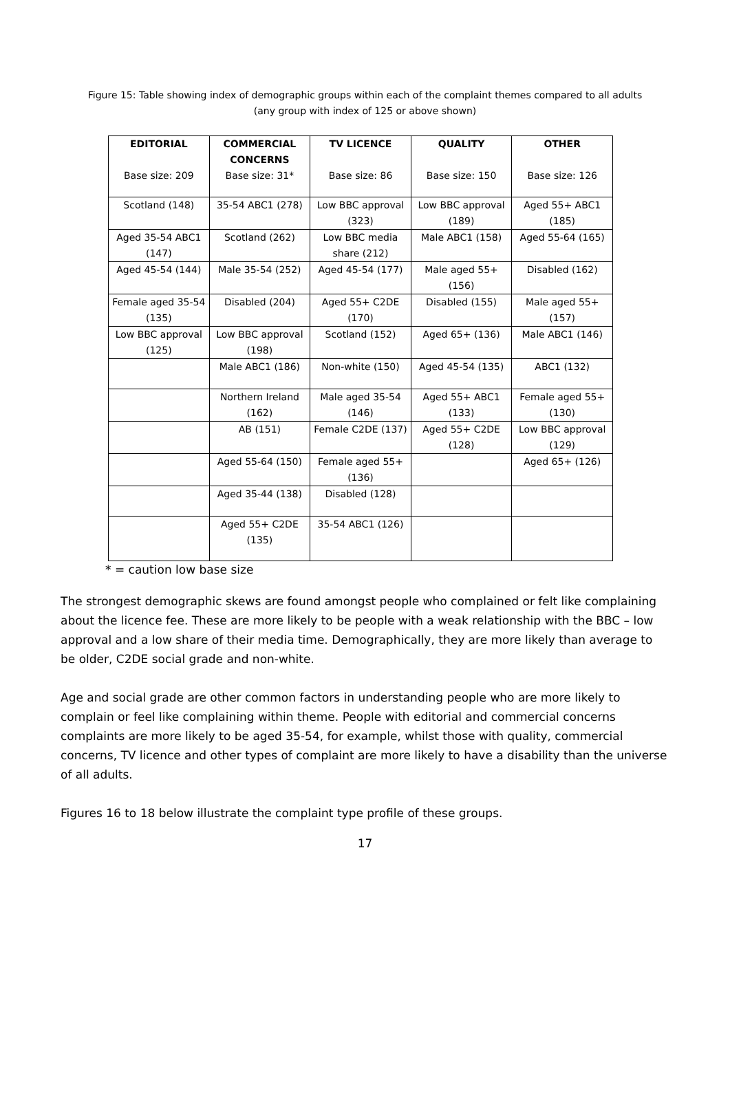Figure 15: Table showing index of demographic groups within each of the complaint themes compared to all adults
(any group with index of 125 or above shown)
| EDITORIAL | COMMERCIAL CONCERNS | TV LICENCE | QUALITY | OTHER |
| --- | --- | --- | --- | --- |
| Base size: 209 | Base size: 31* | Base size: 86 | Base size: 150 | Base size: 126 |
| Scotland (148) | 35-54 ABC1 (278) | Low BBC approval (323) | Low BBC approval (189) | Aged 55+ ABC1 (185) |
| Aged 35-54 ABC1 (147) | Scotland (262) | Low BBC media share (212) | Male ABC1 (158) | Aged 55-64 (165) |
| Aged 45-54 (144) | Male 35-54 (252) | Aged 45-54 (177) | Male aged 55+ (156) | Disabled (162) |
| Female aged 35-54 (135) | Disabled (204) | Aged 55+ C2DE (170) | Disabled (155) | Male aged 55+ (157) |
| Low BBC approval (125) | Low BBC approval (198) | Scotland (152) | Aged 65+ (136) | Male ABC1 (146) |
| | Male ABC1 (186) | Non-white (150) | Aged 45-54 (135) | ABC1 (132) |
| | Northern Ireland (162) | Male aged 35-54 (146) | Aged 55+ ABC1 (133) | Female aged 55+ (130) |
| | AB (151) | Female C2DE (137) | Aged 55+ C2DE (128) | Low BBC approval (129) |
| | Aged 55-64 (150) | Female aged 55+ (136) | | Aged 65+ (126) |
| | Aged 35-44 (138) | Disabled (128) | | |
| | Aged 55+ C2DE (135) | 35-54 ABC1 (126) | | |
* = caution low base size
The strongest demographic skews are found amongst people who complained or felt like complaining about the licence fee. These are more likely to be people with a weak relationship with the BBC – low approval and a low share of their media time. Demographically, they are more likely than average to be older, C2DE social grade and non-white.
Age and social grade are other common factors in understanding people who are more likely to complain or feel like complaining within theme. People with editorial and commercial concerns complaints are more likely to be aged 35-54, for example, whilst those with quality, commercial concerns, TV licence and other types of complaint are more likely to have a disability than the universe of all adults.
Figures 16 to 18 below illustrate the complaint type profile of these groups.
17